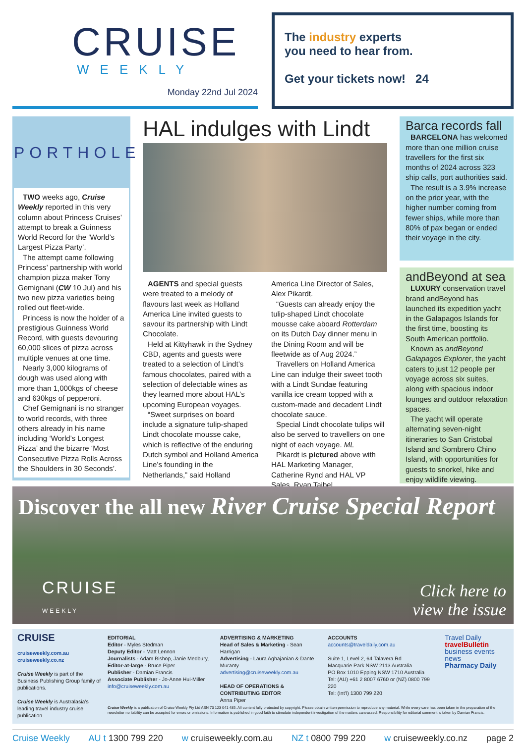CRUISE
WEEKLY
Monday 22nd Jul 2024
The industry experts
you need to hear from.
Get your tickets now! 24
PORTHOLE
TWO weeks ago, Cruise Weekly reported in this very column about Princess Cruises’ attempt to break a Guinness World Record for the ‘World’s Largest Pizza Party’.
The attempt came following Princess’ partnership with world champion pizza maker Tony Gemignani (CW 10 Jul) and his two new pizza varieties being rolled out fleet-wide.
Princess is now the holder of a prestigious Guinness World Record, with guests devouring 60,000 slices of pizza across multiple venues at one time.
Nearly 3,000 kilograms of dough was used along with more than 1,000kgs of cheese and 630kgs of pepperoni.
Chef Gemignani is no stranger to world records, with three others already in his name including ‘World’s Longest Pizza’ and the bizarre ‘Most Consecutive Pizza Rolls Across the Shoulders in 30 Seconds’.
HAL indulges with Lindt
AGENTS and special guests were treated to a melody of flavours last week as Holland America Line invited guests to savour its partnership with Lindt Chocolate.
Held at Kittyhawk in the Sydney CBD, agents and guests were treated to a selection of Lindt’s famous chocolates, paired with a selection of delectable wines as they learned more about HAL’s upcoming European voyages.
“Sweet surprises on board include a signature tulip-shaped Lindt chocolate mousse cake, which is reflective of the enduring Dutch symbol and Holland America Line’s founding in the Netherlands,” said Holland America Line Director of Sales, Alex Pikardt.
“Guests can already enjoy the tulip-shaped Lindt chocolate mousse cake aboard Rotterdam on its Dutch Day dinner menu in the Dining Room and will be fleetwide as of Aug 2024.”
Travellers on Holland America Line can indulge their sweet tooth with a Lindt Sundae featuring vanilla ice cream topped with a custom-made and decadent Lindt chocolate sauce.
Special Lindt chocolate tulips will also be served to travellers on one night of each voyage. ML
Pikardt is pictured above with HAL Marketing Manager, Catherine Rynd and HAL VP Sales, Ryan Taibel.
Barca records fall
BARCELONA has welcomed more than one million cruise travellers for the first six months of 2024 across 323 ship calls, port authorities said.
The result is a 3.9% increase on the prior year, with the higher number coming from fewer ships, while more than 80% of pax began or ended their voyage in the city.
andBeyond at sea
LUXURY conservation travel brand andBeyond has launched its expedition yacht in the Galapagos Islands for the first time, boosting its South American portfolio.
Known as andBeyond Galapagos Explorer, the yacht caters to just 12 people per voyage across six suites, along with spacious indoor lounges and outdoor relaxation spaces.
The yacht will operate alternating seven-night itineraries to San Cristobal Island and Sombrero Chino Island, with opportunities for guests to snorkel, hike and enjoy wildlife viewing.
Discover the all new River Cruise Special Report
CRUISE
WEEKLY
Click here to
view the issue
CRUISE
cruiseweekly.com.au
cruiseweekly.co.nz
Cruise Weekly is part of the Business Publishing Group family of publications.
Cruise Weekly is Australasia’s leading travel industry cruise publication.
EDITORIAL
Editor - Myles Stedman
Deputy Editor - Matt Lennon
Journalists - Adam Bishop, Janie Medbury,
Editor-at-large - Bruce Piper
Publisher - Damian Francis
Associate Publisher - Jo-Anne Hui-Miller
info@cruiseweekly.com.au
ADVERTISING & MARKETING
Head of Sales & Marketing - Sean Harrigan
Advertising - Laura Aghajanian & Dante Muranty
advertising@cruiseweekly.com.au
HEAD OF OPERATIONS & CONTRIBUTING EDITOR
Anna Piper
ACCOUNTS
accounts@traveldaily.com.au
Suite 1, Level 2, 64 Talavera Rd
Macquarie Park NSW 2113 Australia
PO Box 1010 Epping NSW 1710 Australia
Tel: (AU) +61 2 8007 6760 or (NZ) 0800 799 220
Tel: (Int’l) 1300 799 220
Travel Daily
travelBulletin
business events news
Pharmacy Daily
Cruise Weekly is a publication of Cruise Weekly Pty Ltd ABN 73 123 041 485. All content fully protected by copyright. Please obtain written permission to reproduce any material. While every care has been taken in the preparation of the newsletter no liability can be accepted for errors or omissions. Information is published in good faith to stimulate independent investigation of the matters canvassed. Responsibility for editorial comment is taken by Damian Francis.
Cruise Weekly AU t 1300 799 220 w cruiseweekly.com.au NZ t 0800 799 220 w cruiseweekly.co.nz page 2